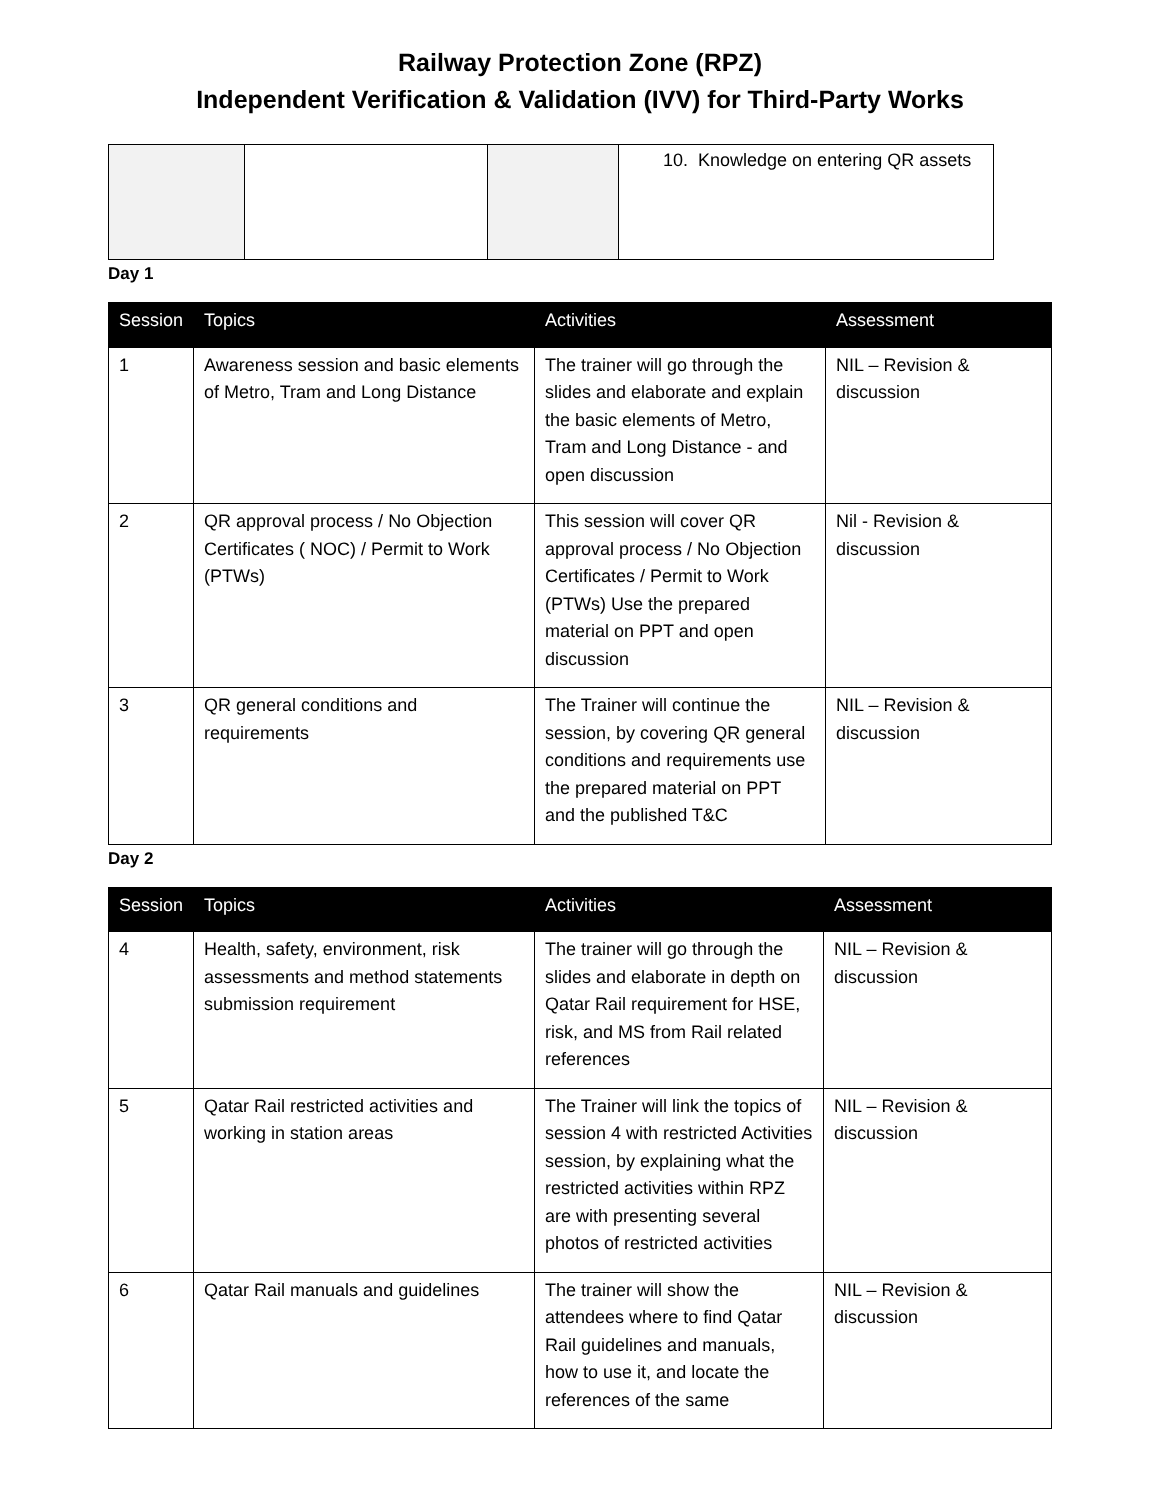Railway Protection Zone (RPZ)
Independent Verification & Validation (IVV) for Third-Party Works
| | | | 10. Knowledge on entering QR assets |
Day 1
| Session | Topics | Activities | Assessment |
| --- | --- | --- | --- |
| 1 | Awareness session and basic elements of Metro, Tram and Long Distance | The trainer will go through the slides and elaborate and explain the basic elements of Metro, Tram and Long Distance - and open discussion | NIL – Revision & discussion |
| 2 | QR approval process / No Objection Certificates ( NOC) / Permit to Work (PTWs) | This session will cover QR approval process / No Objection Certificates / Permit to Work (PTWs) Use the prepared material on PPT and open discussion | Nil - Revision & discussion |
| 3 | QR general conditions and requirements | The Trainer will continue the session, by covering QR general conditions and requirements use the prepared material on PPT and the published T&C | NIL – Revision & discussion |
Day 2
| Session | Topics | Activities | Assessment |
| --- | --- | --- | --- |
| 4 | Health, safety, environment, risk assessments and method statements submission requirement | The trainer will go through the slides and elaborate in depth on Qatar Rail requirement for HSE, risk, and MS from Rail related references | NIL – Revision & discussion |
| 5 | Qatar Rail restricted activities and working in station areas | The Trainer will link the topics of session 4 with restricted Activities session, by explaining what the restricted activities within RPZ are with presenting several photos of restricted activities | NIL – Revision & discussion |
| 6 | Qatar Rail manuals and guidelines | The trainer will show the attendees where to find Qatar Rail guidelines and manuals, how to use it, and locate the references of the same | NIL – Revision & discussion |